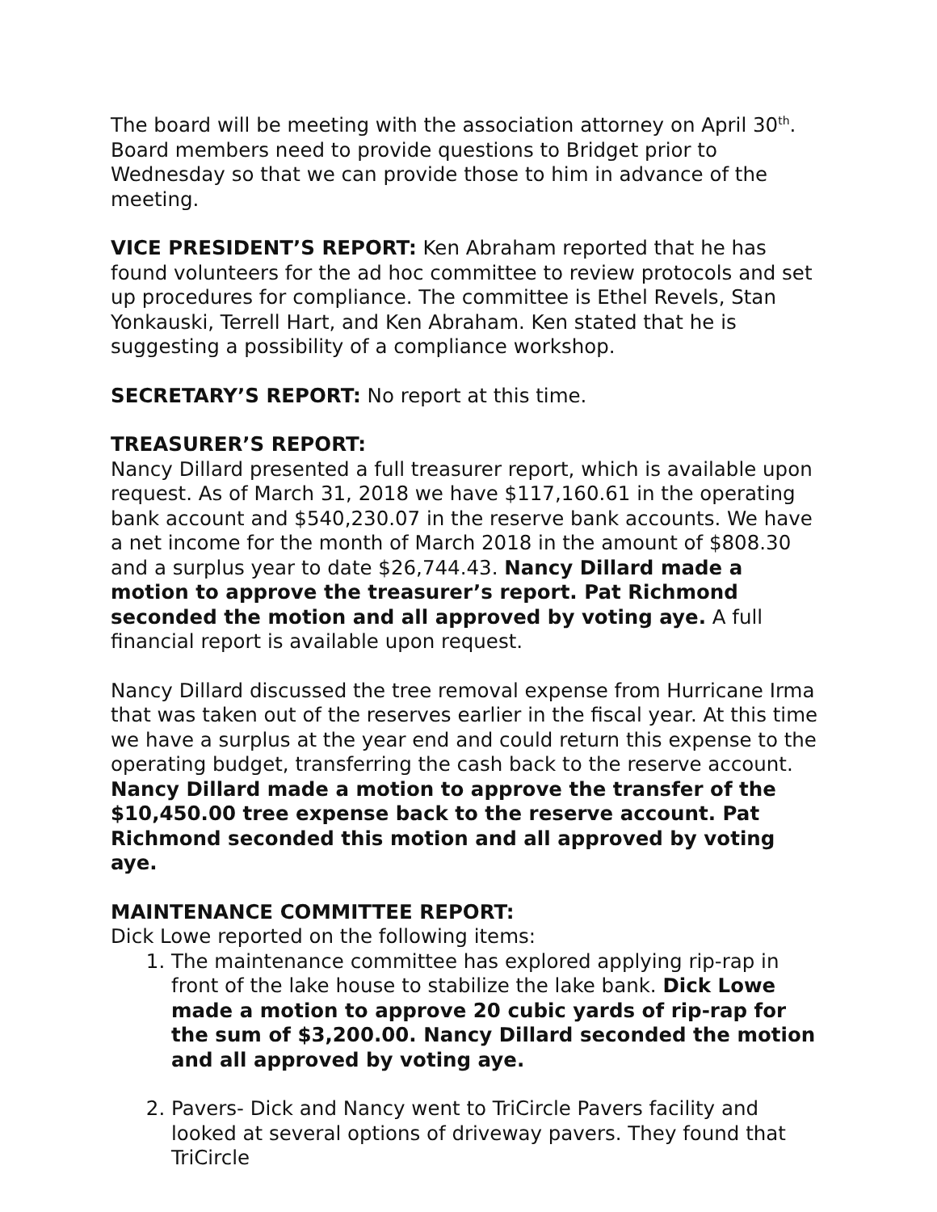The board will be meeting with the association attorney on April 30<sup>th</sup>. Board members need to provide questions to Bridget prior to Wednesday so that we can provide those to him in advance of the meeting.
VICE PRESIDENT’S REPORT: Ken Abraham reported that he has found volunteers for the ad hoc committee to review protocols and set up procedures for compliance. The committee is Ethel Revels, Stan Yonkauski, Terrell Hart, and Ken Abraham. Ken stated that he is suggesting a possibility of a compliance workshop.
SECRETARY’S REPORT: No report at this time.
TREASURER’S REPORT:
Nancy Dillard presented a full treasurer report, which is available upon request. As of March 31, 2018 we have $117,160.61 in the operating bank account and $540,230.07 in the reserve bank accounts. We have a net income for the month of March 2018 in the amount of $808.30 and a surplus year to date $26,744.43. Nancy Dillard made a motion to approve the treasurer’s report. Pat Richmond seconded the motion and all approved by voting aye. A full financial report is available upon request.
Nancy Dillard discussed the tree removal expense from Hurricane Irma that was taken out of the reserves earlier in the fiscal year. At this time we have a surplus at the year end and could return this expense to the operating budget, transferring the cash back to the reserve account. Nancy Dillard made a motion to approve the transfer of the $10,450.00 tree expense back to the reserve account. Pat Richmond seconded this motion and all approved by voting aye.
MAINTENANCE COMMITTEE REPORT:
Dick Lowe reported on the following items:
1. The maintenance committee has explored applying rip-rap in front of the lake house to stabilize the lake bank. Dick Lowe made a motion to approve 20 cubic yards of rip-rap for the sum of $3,200.00. Nancy Dillard seconded the motion and all approved by voting aye.
2. Pavers- Dick and Nancy went to TriCircle Pavers facility and looked at several options of driveway pavers. They found that TriCircle